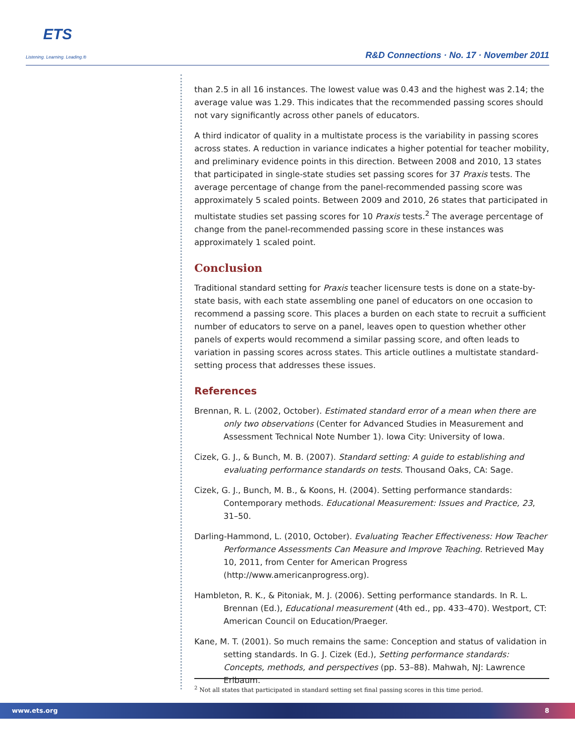ETS
Listening. Learning. Leading.®
R&D Connections · No. 17 · November 2011
than 2.5 in all 16 instances. The lowest value was 0.43 and the highest was 2.14; the average value was 1.29. This indicates that the recommended passing scores should not vary significantly across other panels of educators.
A third indicator of quality in a multistate process is the variability in passing scores across states. A reduction in variance indicates a higher potential for teacher mobility, and preliminary evidence points in this direction. Between 2008 and 2010, 13 states that participated in single-state studies set passing scores for 37 Praxis tests. The average percentage of change from the panel-recommended passing score was approximately 5 scaled points. Between 2009 and 2010, 26 states that participated in multistate studies set passing scores for 10 Praxis tests.<sup>2</sup> The average percentage of change from the panel-recommended passing score in these instances was approximately 1 scaled point.
Conclusion
Traditional standard setting for Praxis teacher licensure tests is done on a state-by-state basis, with each state assembling one panel of educators on one occasion to recommend a passing score. This places a burden on each state to recruit a sufficient number of educators to serve on a panel, leaves open to question whether other panels of experts would recommend a similar passing score, and often leads to variation in passing scores across states. This article outlines a multistate standard-setting process that addresses these issues.
References
Brennan, R. L. (2002, October). Estimated standard error of a mean when there are only two observations (Center for Advanced Studies in Measurement and Assessment Technical Note Number 1). Iowa City: University of Iowa.
Cizek, G. J., & Bunch, M. B. (2007). Standard setting: A guide to establishing and evaluating performance standards on tests. Thousand Oaks, CA: Sage.
Cizek, G. J., Bunch, M. B., & Koons, H. (2004). Setting performance standards: Contemporary methods. Educational Measurement: Issues and Practice, 23, 31–50.
Darling-Hammond, L. (2010, October). Evaluating Teacher Effectiveness: How Teacher Performance Assessments Can Measure and Improve Teaching. Retrieved May 10, 2011, from Center for American Progress (http://www.americanprogress.org).
Hambleton, R. K., & Pitoniak, M. J. (2006). Setting performance standards. In R. L. Brennan (Ed.), Educational measurement (4th ed., pp. 433–470). Westport, CT: American Council on Education/Praeger.
Kane, M. T. (2001). So much remains the same: Conception and status of validation in setting standards. In G. J. Cizek (Ed.), Setting performance standards: Concepts, methods, and perspectives (pp. 53–88). Mahwah, NJ: Lawrence Erlbaum.
<sup>2</sup> Not all states that participated in standard setting set final passing scores in this time period.
www.ets.org 8